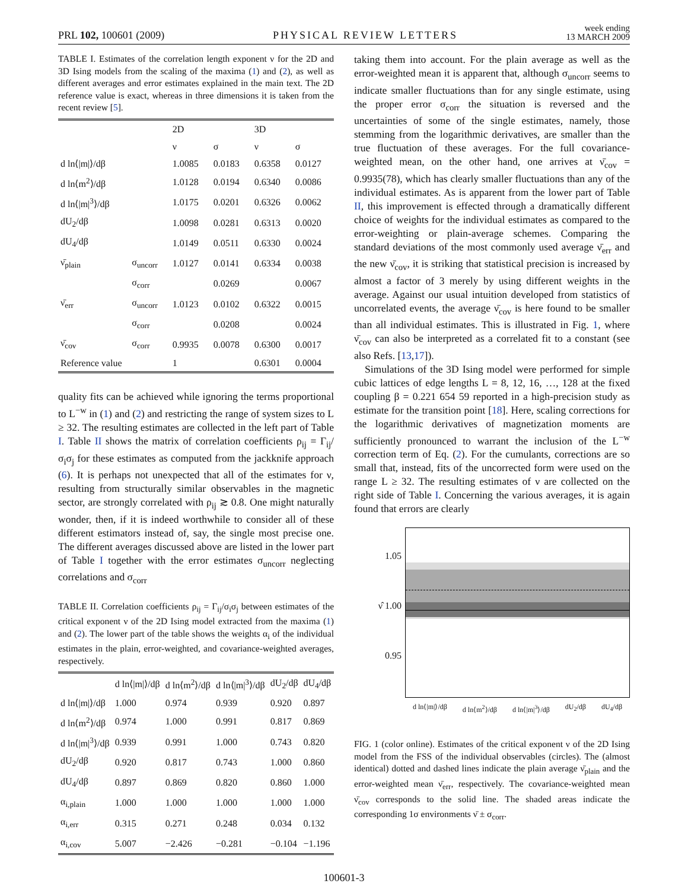PRL 102, 100601 (2009) PHYSICAL REVIEW LETTERS week ending
13 MARCH 2009
TABLE I. Estimates of the correlation length exponent ν for the 2D and 3D Ising models from the scaling of the maxima (1) and (2), as well as different averages and error estimates explained in the main text. The 2D reference value is exact, whereas in three dimensions it is taken from the recent review [5].
| | | 2D | | 3D | |
| --- | --- | --- | --- | --- | --- |
| | | ν | σ | ν | σ |
| d ln⟨/m/⟩/dβ | | 1.0085 | 0.0183 | 0.6358 | 0.0127 |
| d ln⟨m<sup>2</sup>⟩/dβ | | 1.0128 | 0.0194 | 0.6340 | 0.0086 |
| d ln⟨/m/<sup>3</sup>⟩/dβ | | 1.0175 | 0.0201 | 0.6326 | 0.0062 |
| dU<sub>2</sub>/dβ | | 1.0098 | 0.0281 | 0.6313 | 0.0020 |
| dU<sub>4</sub>/dβ | | 1.0149 | 0.0511 | 0.6330 | 0.0024 |
| ν̄<sub>plain</sub> | σ<sub>uncorr</sub> | 1.0127 | 0.0141 | 0.6334 | 0.0038 |
| | σ<sub>corr</sub> | | 0.0269 | | 0.0067 |
| ν̄<sub>err</sub> | σ<sub>uncorr</sub> | 1.0123 | 0.0102 | 0.6322 | 0.0015 |
| | σ<sub>corr</sub> | | 0.0208 | | 0.0024 |
| ν̄<sub>cov</sub> | σ<sub>corr</sub> | 0.9935 | 0.0078 | 0.6300 | 0.0017 |
| Reference value | | 1 | | 0.6301 | 0.0004 |
quality fits can be achieved while ignoring the terms proportional to L<sup>−w</sup> in (1) and (2) and restricting the range of system sizes to L ≥ 32. The resulting estimates are collected in the left part of Table I. Table II shows the matrix of correlation coefficients ρ<sub>ij</sub> = Γ<sub>ij</sub>/σ<sub>i</sub>σ<sub>j</sub> for these estimates as computed from the jackknife approach (6). It is perhaps not unexpected that all of the estimates for ν, resulting from structurally similar observables in the magnetic sector, are strongly correlated with ρ<sub>ij</sub> ≳ 0.8. One might naturally wonder, then, if it is indeed worthwhile to consider all of these different estimators instead of, say, the single most precise one. The different averages discussed above are listed in the lower part of Table I together with the error estimates σ<sub>uncorr</sub> neglecting correlations and σ<sub>corr</sub>
TABLE II. Correlation coefficients ρ<sub>ij</sub> = Γ<sub>ij</sub>/σ<sub>i</sub>σ<sub>j</sub> between estimates of the critical exponent ν of the 2D Ising model extracted from the maxima (1) and (2). The lower part of the table shows the weights α<sub>i</sub> of the individual estimates in the plain, error-weighted, and covariance-weighted averages, respectively.
| | d ln⟨/m/⟩/dβ | d ln⟨m<sup>2</sup>⟩/dβ | d ln⟨/m/<sup>3</sup>⟩/dβ | dU<sub>2</sub>/dβ | dU<sub>4</sub>/dβ |
| --- | --- | --- | --- | --- | --- |
| d ln⟨/m/⟩/dβ | 1.000 | 0.974 | 0.939 | 0.920 | 0.897 |
| d ln⟨m<sup>2</sup>⟩/dβ | 0.974 | 1.000 | 0.991 | 0.817 | 0.869 |
| d ln⟨/m/<sup>3</sup>⟩/dβ | 0.939 | 0.991 | 1.000 | 0.743 | 0.820 |
| dU<sub>2</sub>/dβ | 0.920 | 0.817 | 0.743 | 1.000 | 0.860 |
| dU<sub>4</sub>/dβ | 0.897 | 0.869 | 0.820 | 0.860 | 1.000 |
| α<sub>i,plain</sub> | 1.000 | 1.000 | 1.000 | 1.000 | 1.000 |
| α<sub>i,err</sub> | 0.315 | 0.271 | 0.248 | 0.034 | 0.132 |
| α<sub>i,cov</sub> | 5.007 | −2.426 | −0.281 | −0.104 | −1.196 |
taking them into account. For the plain average as well as the error-weighted mean it is apparent that, although σ<sub>uncorr</sub> seems to indicate smaller fluctuations than for any single estimate, using the proper error σ<sub>corr</sub> the situation is reversed and the uncertainties of some of the single estimates, namely, those stemming from the logarithmic derivatives, are smaller than the true fluctuation of these averages. For the full covariance-weighted mean, on the other hand, one arrives at ν̄<sub>cov</sub> = 0.9935(78), which has clearly smaller fluctuations than any of the individual estimates. As is apparent from the lower part of Table II, this improvement is effected through a dramatically different choice of weights for the individual estimates as compared to the error-weighting or plain-average schemes. Comparing the standard deviations of the most commonly used average ν̄<sub>err</sub> and the new ν̄<sub>cov</sub>, it is striking that statistical precision is increased by almost a factor of 3 merely by using different weights in the average. Against our usual intuition developed from statistics of uncorrelated events, the average ν̄<sub>cov</sub> is here found to be smaller than all individual estimates. This is illustrated in Fig. 1, where ν̄<sub>cov</sub> can also be interpreted as a correlated fit to a constant (see also Refs. [13,17]).
Simulations of the 3D Ising model were performed for simple cubic lattices of edge lengths L = 8, 12, 16, …, 128 at the fixed coupling β = 0.221 654 59 reported in a high-precision study as estimate for the transition point [18]. Here, scaling corrections for the logarithmic derivatives of magnetization moments are sufficiently pronounced to warrant the inclusion of the L<sup>−w</sup> correction term of Eq. (2). For the cumulants, corrections are so small that, instead, fits of the uncorrected form were used on the range L ≥ 32. The resulting estimates of ν are collected on the right side of Table I. Concerning the various averages, it is again found that errors are clearly
1.05
ν̂ 1.00
0.95
d ln⟨|m|⟩/dβ d ln⟨m<sup>2</sup>⟩/dβ d ln⟨|m|<sup>3</sup>⟩/dβ dU<sub>2</sub>/dβ dU<sub>4</sub>/dβ
FIG. 1 (color online). Estimates of the critical exponent ν of the 2D Ising model from the FSS of the individual observables (circles). The (almost identical) dotted and dashed lines indicate the plain average ν̄<sub>plain</sub> and the error-weighted mean ν̄<sub>err</sub>, respectively. The covariance-weighted mean ν̄<sub>cov</sub> corresponds to the solid line. The shaded areas indicate the corresponding 1σ environments ν̄ ± σ<sub>corr</sub>.
100601-3